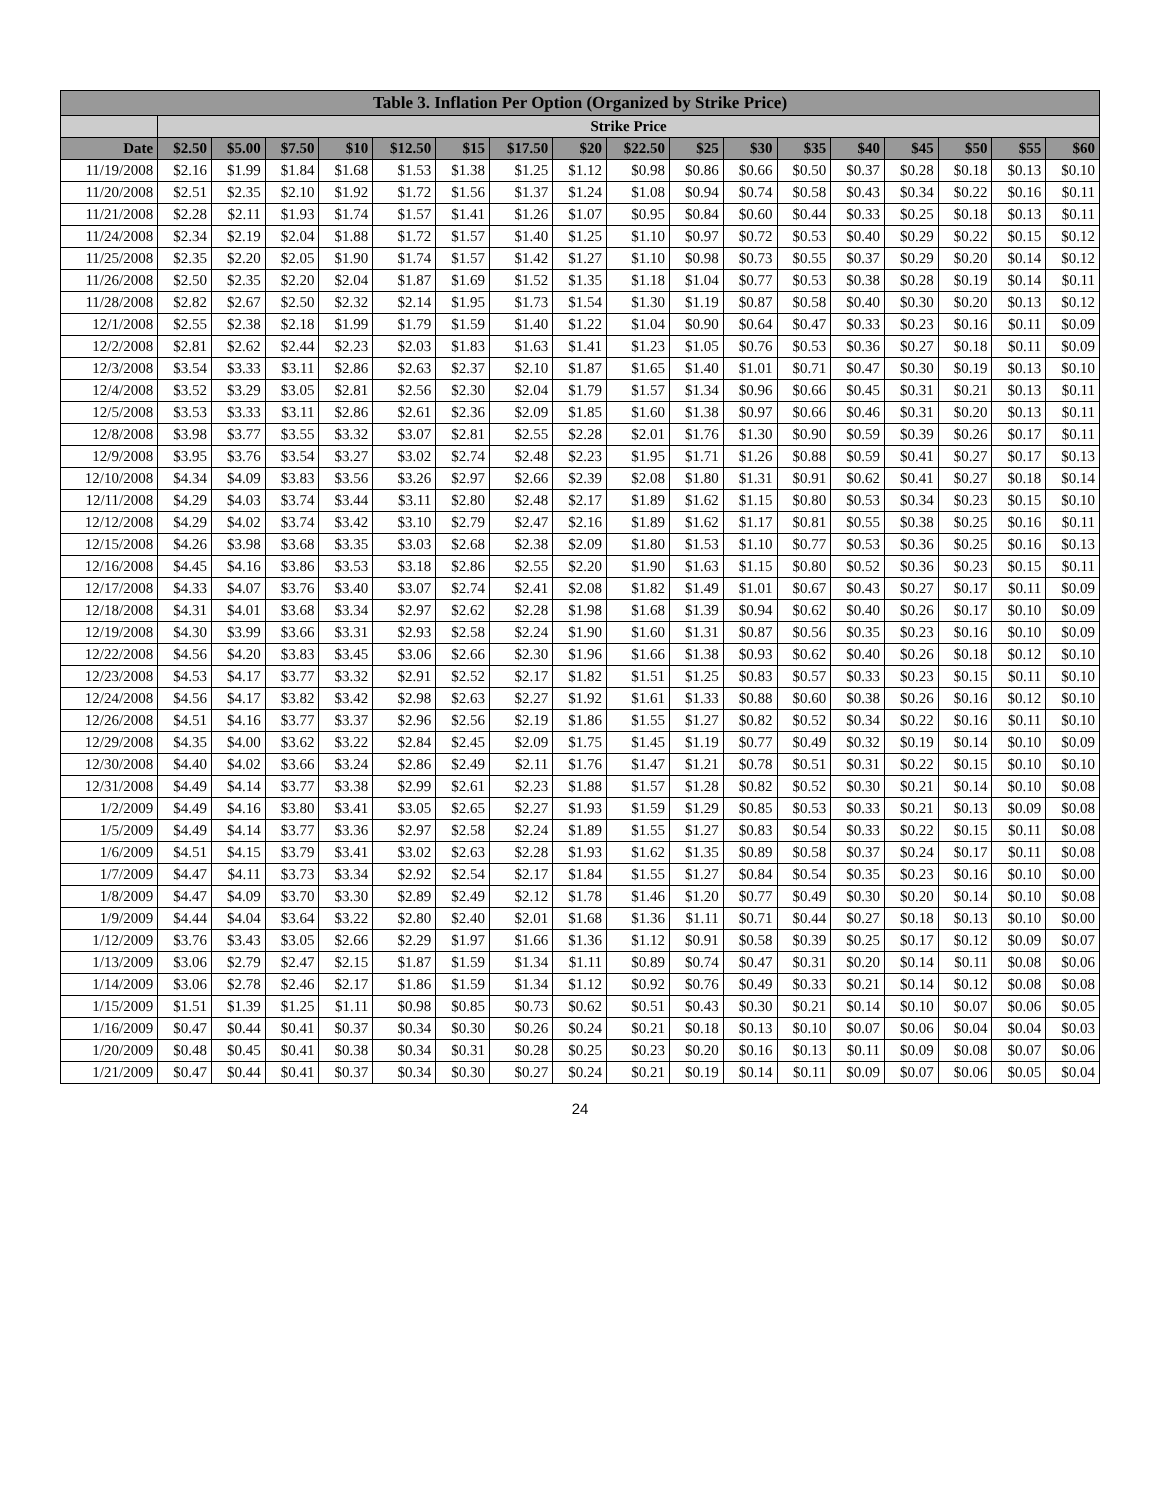| Table 3. Inflation Per Option (Organized by Strike Price) | | | | | | | | | | | | | | | | | |
| --- | --- | --- | --- | --- | --- | --- | --- | --- | --- | --- | --- | --- | --- | --- | --- | --- | --- |
| | Strike Price | | | | | | | | | | | | | | | | |
| Date | $2.50 | $5.00 | $7.50 | $10 | $12.50 | $15 | $17.50 | $20 | $22.50 | $25 | $30 | $35 | $40 | $45 | $50 | $55 | $60 |
| 11/19/2008 | $2.16 | $1.99 | $1.84 | $1.68 | $1.53 | $1.38 | $1.25 | $1.12 | $0.98 | $0.86 | $0.66 | $0.50 | $0.37 | $0.28 | $0.18 | $0.13 | $0.10 |
| 11/20/2008 | $2.51 | $2.35 | $2.10 | $1.92 | $1.72 | $1.56 | $1.37 | $1.24 | $1.08 | $0.94 | $0.74 | $0.58 | $0.43 | $0.34 | $0.22 | $0.16 | $0.11 |
| 11/21/2008 | $2.28 | $2.11 | $1.93 | $1.74 | $1.57 | $1.41 | $1.26 | $1.07 | $0.95 | $0.84 | $0.60 | $0.44 | $0.33 | $0.25 | $0.18 | $0.13 | $0.11 |
| 11/24/2008 | $2.34 | $2.19 | $2.04 | $1.88 | $1.72 | $1.57 | $1.40 | $1.25 | $1.10 | $0.97 | $0.72 | $0.53 | $0.40 | $0.29 | $0.22 | $0.15 | $0.12 |
| 11/25/2008 | $2.35 | $2.20 | $2.05 | $1.90 | $1.74 | $1.57 | $1.42 | $1.27 | $1.10 | $0.98 | $0.73 | $0.55 | $0.37 | $0.29 | $0.20 | $0.14 | $0.12 |
| 11/26/2008 | $2.50 | $2.35 | $2.20 | $2.04 | $1.87 | $1.69 | $1.52 | $1.35 | $1.18 | $1.04 | $0.77 | $0.53 | $0.38 | $0.28 | $0.19 | $0.14 | $0.11 |
| 11/28/2008 | $2.82 | $2.67 | $2.50 | $2.32 | $2.14 | $1.95 | $1.73 | $1.54 | $1.30 | $1.19 | $0.87 | $0.58 | $0.40 | $0.30 | $0.20 | $0.13 | $0.12 |
| 12/1/2008 | $2.55 | $2.38 | $2.18 | $1.99 | $1.79 | $1.59 | $1.40 | $1.22 | $1.04 | $0.90 | $0.64 | $0.47 | $0.33 | $0.23 | $0.16 | $0.11 | $0.09 |
| 12/2/2008 | $2.81 | $2.62 | $2.44 | $2.23 | $2.03 | $1.83 | $1.63 | $1.41 | $1.23 | $1.05 | $0.76 | $0.53 | $0.36 | $0.27 | $0.18 | $0.11 | $0.09 |
| 12/3/2008 | $3.54 | $3.33 | $3.11 | $2.86 | $2.63 | $2.37 | $2.10 | $1.87 | $1.65 | $1.40 | $1.01 | $0.71 | $0.47 | $0.30 | $0.19 | $0.13 | $0.10 |
| 12/4/2008 | $3.52 | $3.29 | $3.05 | $2.81 | $2.56 | $2.30 | $2.04 | $1.79 | $1.57 | $1.34 | $0.96 | $0.66 | $0.45 | $0.31 | $0.21 | $0.13 | $0.11 |
| 12/5/2008 | $3.53 | $3.33 | $3.11 | $2.86 | $2.61 | $2.36 | $2.09 | $1.85 | $1.60 | $1.38 | $0.97 | $0.66 | $0.46 | $0.31 | $0.20 | $0.13 | $0.11 |
| 12/8/2008 | $3.98 | $3.77 | $3.55 | $3.32 | $3.07 | $2.81 | $2.55 | $2.28 | $2.01 | $1.76 | $1.30 | $0.90 | $0.59 | $0.39 | $0.26 | $0.17 | $0.11 |
| 12/9/2008 | $3.95 | $3.76 | $3.54 | $3.27 | $3.02 | $2.74 | $2.48 | $2.23 | $1.95 | $1.71 | $1.26 | $0.88 | $0.59 | $0.41 | $0.27 | $0.17 | $0.13 |
| 12/10/2008 | $4.34 | $4.09 | $3.83 | $3.56 | $3.26 | $2.97 | $2.66 | $2.39 | $2.08 | $1.80 | $1.31 | $0.91 | $0.62 | $0.41 | $0.27 | $0.18 | $0.14 |
| 12/11/2008 | $4.29 | $4.03 | $3.74 | $3.44 | $3.11 | $2.80 | $2.48 | $2.17 | $1.89 | $1.62 | $1.15 | $0.80 | $0.53 | $0.34 | $0.23 | $0.15 | $0.10 |
| 12/12/2008 | $4.29 | $4.02 | $3.74 | $3.42 | $3.10 | $2.79 | $2.47 | $2.16 | $1.89 | $1.62 | $1.17 | $0.81 | $0.55 | $0.38 | $0.25 | $0.16 | $0.11 |
| 12/15/2008 | $4.26 | $3.98 | $3.68 | $3.35 | $3.03 | $2.68 | $2.38 | $2.09 | $1.80 | $1.53 | $1.10 | $0.77 | $0.53 | $0.36 | $0.25 | $0.16 | $0.13 |
| 12/16/2008 | $4.45 | $4.16 | $3.86 | $3.53 | $3.18 | $2.86 | $2.55 | $2.20 | $1.90 | $1.63 | $1.15 | $0.80 | $0.52 | $0.36 | $0.23 | $0.15 | $0.11 |
| 12/17/2008 | $4.33 | $4.07 | $3.76 | $3.40 | $3.07 | $2.74 | $2.41 | $2.08 | $1.82 | $1.49 | $1.01 | $0.67 | $0.43 | $0.27 | $0.17 | $0.11 | $0.09 |
| 12/18/2008 | $4.31 | $4.01 | $3.68 | $3.34 | $2.97 | $2.62 | $2.28 | $1.98 | $1.68 | $1.39 | $0.94 | $0.62 | $0.40 | $0.26 | $0.17 | $0.10 | $0.09 |
| 12/19/2008 | $4.30 | $3.99 | $3.66 | $3.31 | $2.93 | $2.58 | $2.24 | $1.90 | $1.60 | $1.31 | $0.87 | $0.56 | $0.35 | $0.23 | $0.16 | $0.10 | $0.09 |
| 12/22/2008 | $4.56 | $4.20 | $3.83 | $3.45 | $3.06 | $2.66 | $2.30 | $1.96 | $1.66 | $1.38 | $0.93 | $0.62 | $0.40 | $0.26 | $0.18 | $0.12 | $0.10 |
| 12/23/2008 | $4.53 | $4.17 | $3.77 | $3.32 | $2.91 | $2.52 | $2.17 | $1.82 | $1.51 | $1.25 | $0.83 | $0.57 | $0.33 | $0.23 | $0.15 | $0.11 | $0.10 |
| 12/24/2008 | $4.56 | $4.17 | $3.82 | $3.42 | $2.98 | $2.63 | $2.27 | $1.92 | $1.61 | $1.33 | $0.88 | $0.60 | $0.38 | $0.26 | $0.16 | $0.12 | $0.10 |
| 12/26/2008 | $4.51 | $4.16 | $3.77 | $3.37 | $2.96 | $2.56 | $2.19 | $1.86 | $1.55 | $1.27 | $0.82 | $0.52 | $0.34 | $0.22 | $0.16 | $0.11 | $0.10 |
| 12/29/2008 | $4.35 | $4.00 | $3.62 | $3.22 | $2.84 | $2.45 | $2.09 | $1.75 | $1.45 | $1.19 | $0.77 | $0.49 | $0.32 | $0.19 | $0.14 | $0.10 | $0.09 |
| 12/30/2008 | $4.40 | $4.02 | $3.66 | $3.24 | $2.86 | $2.49 | $2.11 | $1.76 | $1.47 | $1.21 | $0.78 | $0.51 | $0.31 | $0.22 | $0.15 | $0.10 | $0.10 |
| 12/31/2008 | $4.49 | $4.14 | $3.77 | $3.38 | $2.99 | $2.61 | $2.23 | $1.88 | $1.57 | $1.28 | $0.82 | $0.52 | $0.30 | $0.21 | $0.14 | $0.10 | $0.08 |
| 1/2/2009 | $4.49 | $4.16 | $3.80 | $3.41 | $3.05 | $2.65 | $2.27 | $1.93 | $1.59 | $1.29 | $0.85 | $0.53 | $0.33 | $0.21 | $0.13 | $0.09 | $0.08 |
| 1/5/2009 | $4.49 | $4.14 | $3.77 | $3.36 | $2.97 | $2.58 | $2.24 | $1.89 | $1.55 | $1.27 | $0.83 | $0.54 | $0.33 | $0.22 | $0.15 | $0.11 | $0.08 |
| 1/6/2009 | $4.51 | $4.15 | $3.79 | $3.41 | $3.02 | $2.63 | $2.28 | $1.93 | $1.62 | $1.35 | $0.89 | $0.58 | $0.37 | $0.24 | $0.17 | $0.11 | $0.08 |
| 1/7/2009 | $4.47 | $4.11 | $3.73 | $3.34 | $2.92 | $2.54 | $2.17 | $1.84 | $1.55 | $1.27 | $0.84 | $0.54 | $0.35 | $0.23 | $0.16 | $0.10 | $0.00 |
| 1/8/2009 | $4.47 | $4.09 | $3.70 | $3.30 | $2.89 | $2.49 | $2.12 | $1.78 | $1.46 | $1.20 | $0.77 | $0.49 | $0.30 | $0.20 | $0.14 | $0.10 | $0.08 |
| 1/9/2009 | $4.44 | $4.04 | $3.64 | $3.22 | $2.80 | $2.40 | $2.01 | $1.68 | $1.36 | $1.11 | $0.71 | $0.44 | $0.27 | $0.18 | $0.13 | $0.10 | $0.00 |
| 1/12/2009 | $3.76 | $3.43 | $3.05 | $2.66 | $2.29 | $1.97 | $1.66 | $1.36 | $1.12 | $0.91 | $0.58 | $0.39 | $0.25 | $0.17 | $0.12 | $0.09 | $0.07 |
| 1/13/2009 | $3.06 | $2.79 | $2.47 | $2.15 | $1.87 | $1.59 | $1.34 | $1.11 | $0.89 | $0.74 | $0.47 | $0.31 | $0.20 | $0.14 | $0.11 | $0.08 | $0.06 |
| 1/14/2009 | $3.06 | $2.78 | $2.46 | $2.17 | $1.86 | $1.59 | $1.34 | $1.12 | $0.92 | $0.76 | $0.49 | $0.33 | $0.21 | $0.14 | $0.12 | $0.08 | $0.08 |
| 1/15/2009 | $1.51 | $1.39 | $1.25 | $1.11 | $0.98 | $0.85 | $0.73 | $0.62 | $0.51 | $0.43 | $0.30 | $0.21 | $0.14 | $0.10 | $0.07 | $0.06 | $0.05 |
| 1/16/2009 | $0.47 | $0.44 | $0.41 | $0.37 | $0.34 | $0.30 | $0.26 | $0.24 | $0.21 | $0.18 | $0.13 | $0.10 | $0.07 | $0.06 | $0.04 | $0.04 | $0.03 |
| 1/20/2009 | $0.48 | $0.45 | $0.41 | $0.38 | $0.34 | $0.31 | $0.28 | $0.25 | $0.23 | $0.20 | $0.16 | $0.13 | $0.11 | $0.09 | $0.08 | $0.07 | $0.06 |
| 1/21/2009 | $0.47 | $0.44 | $0.41 | $0.37 | $0.34 | $0.30 | $0.27 | $0.24 | $0.21 | $0.19 | $0.14 | $0.11 | $0.09 | $0.07 | $0.06 | $0.05 | $0.04 |
24